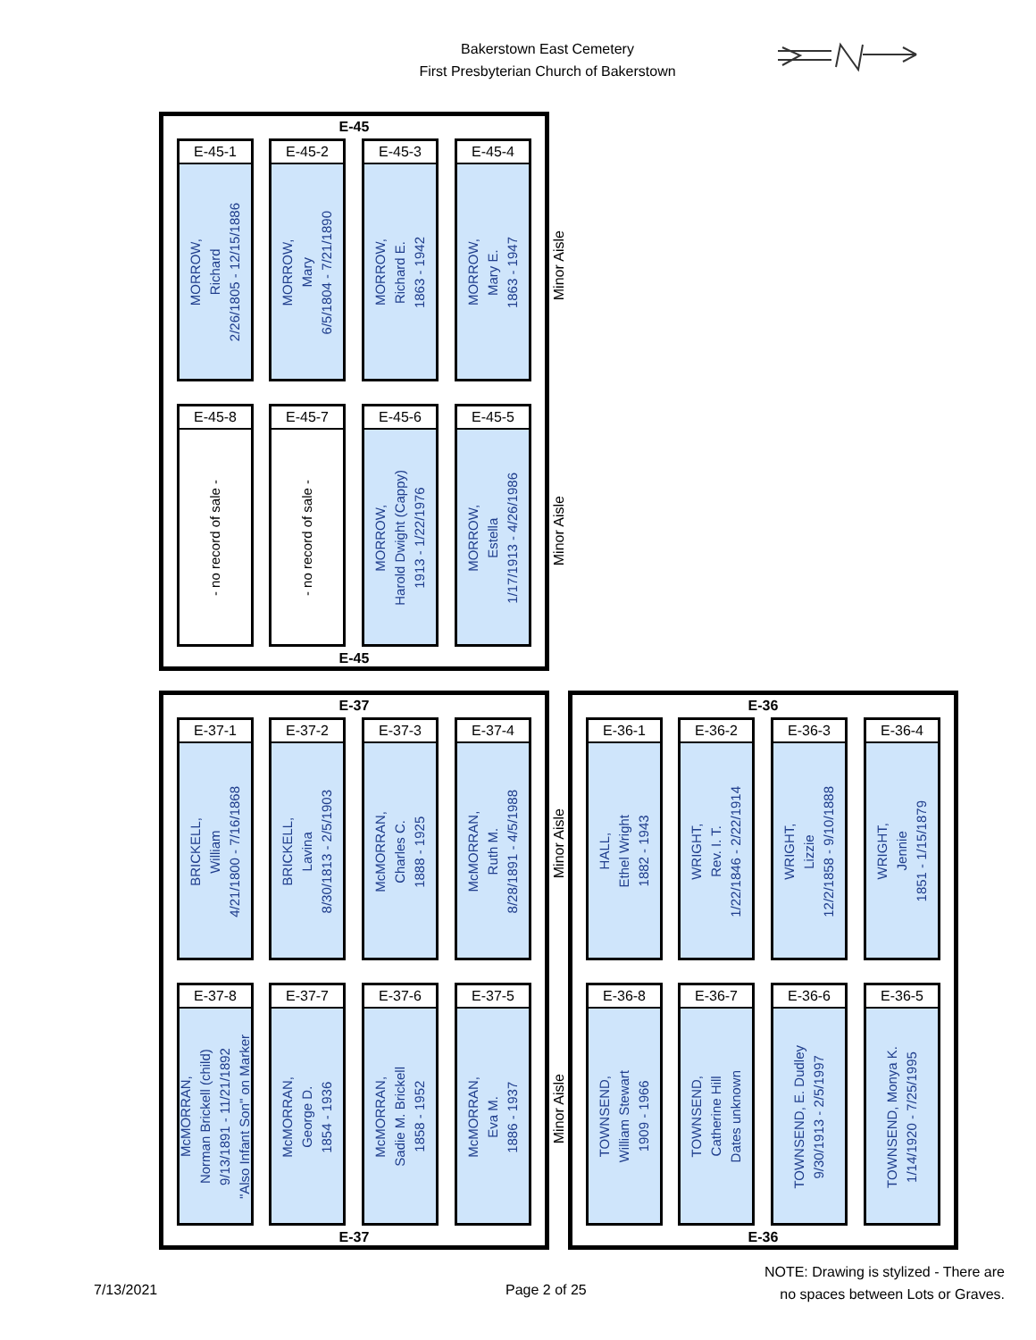Bakerstown East Cemetery
First Presbyterian Church of Bakerstown
E-45
E-45-1
MORROW,
Richard
2/26/1805 - 12/15/1886
E-45-2
MORROW,
Mary
6/5/1804 - 7/21/1890
E-45-3
MORROW,
Richard E.
1863 - 1942
E-45-4
MORROW,
Mary E.
1863 - 1947
E-45-8
- no record of sale -
E-45-7
- no record of sale -
E-45-6
MORROW,
Harold Dwight (Cappy)
1913 - 1/22/1976
E-45-5
MORROW,
Estella
1/17/1913 - 4/26/1986
E-45
Minor Aisle
Minor Aisle
E-37
E-37-1
BRICKELL,
William
4/21/1800 - 7/16/1868
E-37-2
BRICKELL,
Lavina
8/30/1813 - 2/5/1903
E-37-3
McMORRAN,
Charles C.
1888 - 1925
E-37-4
McMORRAN,
Ruth M.
8/28/1891 - 4/5/1988
E-37-8
McMORRAN,
Norman Brickell (child)
9/13/1891 - 11/21/1892
"Also Infant Son" on Marker
E-37-7
McMORRAN,
George D.
1854 - 1936
E-37-6
McMORRAN,
Sadie M. Brickell
1858 - 1952
E-37-5
McMORRAN,
Eva M.
1886 - 1937
E-37
Minor Aisle
Minor Aisle
E-36
E-36-1
HALL,
Ethel Wright
1882 - 1943
E-36-2
WRIGHT,
Rev. I. T.
1/22/1846 - 2/22/1914
E-36-3
WRIGHT,
Lizzie
12/2/1858 - 9/10/1888
E-36-4
WRIGHT,
Jennie
1851 - 1/15/1879
E-36-8
TOWNSEND,
William Stewart
1909 - 1966
E-36-7
TOWNSEND,
Catherine Hill
Dates unknown
E-36-6
TOWNSEND, E. Dudley
9/30/1913 - 2/5/1997
E-36-5
TOWNSEND, Monya K.
1/14/1920 - 7/25/1995
E-36
7/13/2021 Page 2 of 25
NOTE: Drawing is stylized - There are
no spaces between Lots or Graves.